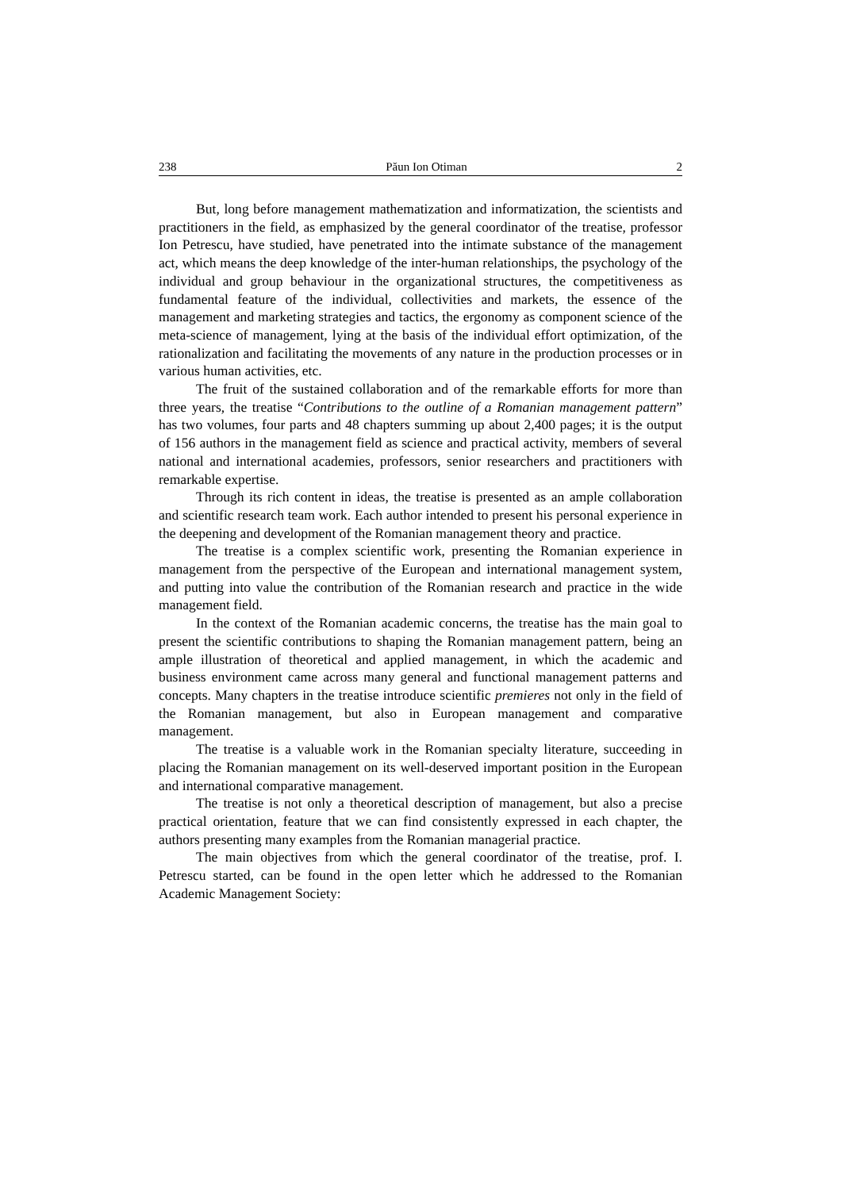238 Păun Ion Otiman 2
But, long before management mathematization and informatization, the scientists and practitioners in the field, as emphasized by the general coordinator of the treatise, professor Ion Petrescu, have studied, have penetrated into the intimate substance of the management act, which means the deep knowledge of the inter-human relationships, the psychology of the individual and group behaviour in the organizational structures, the competitiveness as fundamental feature of the individual, collectivities and markets, the essence of the management and marketing strategies and tactics, the ergonomy as component science of the meta-science of management, lying at the basis of the individual effort optimization, of the rationalization and facilitating the movements of any nature in the production processes or in various human activities, etc.
The fruit of the sustained collaboration and of the remarkable efforts for more than three years, the treatise “Contributions to the outline of a Romanian management pattern” has two volumes, four parts and 48 chapters summing up about 2,400 pages; it is the output of 156 authors in the management field as science and practical activity, members of several national and international academies, professors, senior researchers and practitioners with remarkable expertise.
Through its rich content in ideas, the treatise is presented as an ample collaboration and scientific research team work. Each author intended to present his personal experience in the deepening and development of the Romanian management theory and practice.
The treatise is a complex scientific work, presenting the Romanian experience in management from the perspective of the European and international management system, and putting into value the contribution of the Romanian research and practice in the wide management field.
In the context of the Romanian academic concerns, the treatise has the main goal to present the scientific contributions to shaping the Romanian management pattern, being an ample illustration of theoretical and applied management, in which the academic and business environment came across many general and functional management patterns and concepts. Many chapters in the treatise introduce scientific premieres not only in the field of the Romanian management, but also in European management and comparative management.
The treatise is a valuable work in the Romanian specialty literature, succeeding in placing the Romanian management on its well-deserved important position in the European and international comparative management.
The treatise is not only a theoretical description of management, but also a precise practical orientation, feature that we can find consistently expressed in each chapter, the authors presenting many examples from the Romanian managerial practice.
The main objectives from which the general coordinator of the treatise, prof. I. Petrescu started, can be found in the open letter which he addressed to the Romanian Academic Management Society: